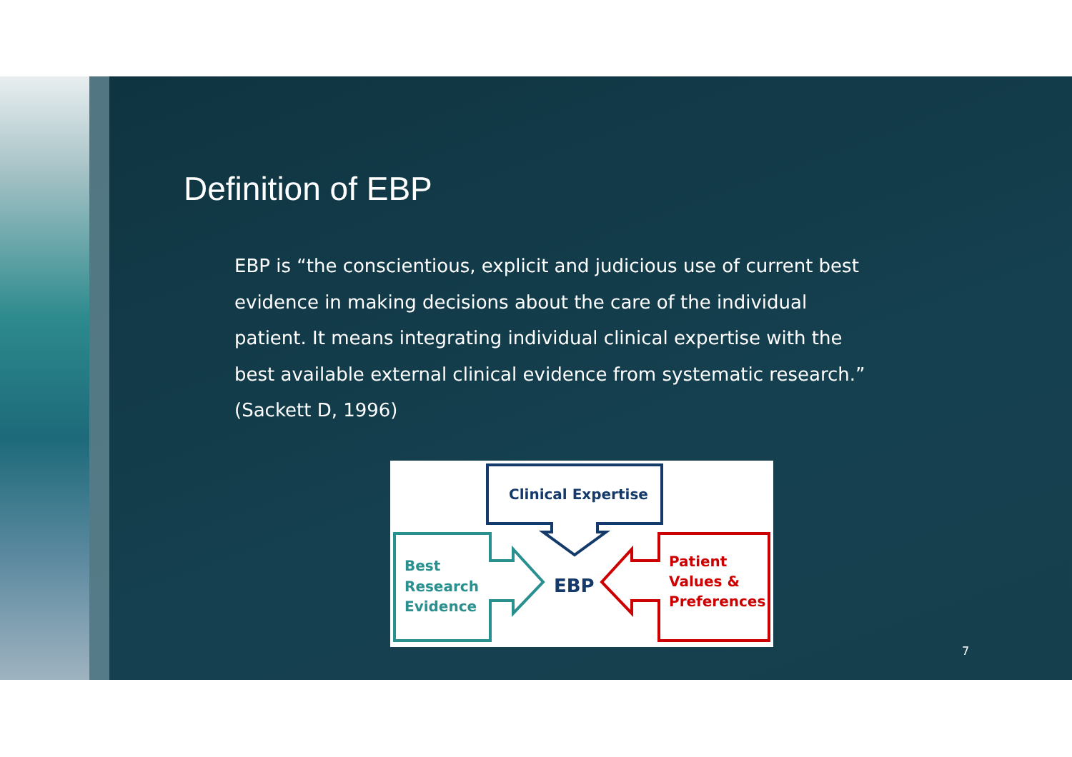Definition of EBP
EBP is “the conscientious, explicit and judicious use of current best evidence in making decisions about the care of the individual patient. It means integrating individual clinical expertise with the best available external clinical evidence from systematic research.” (Sackett D, 1996)
Clinical Expertise
Best
Research
Evidence
EBP
Patient
Values &
Preferences
7